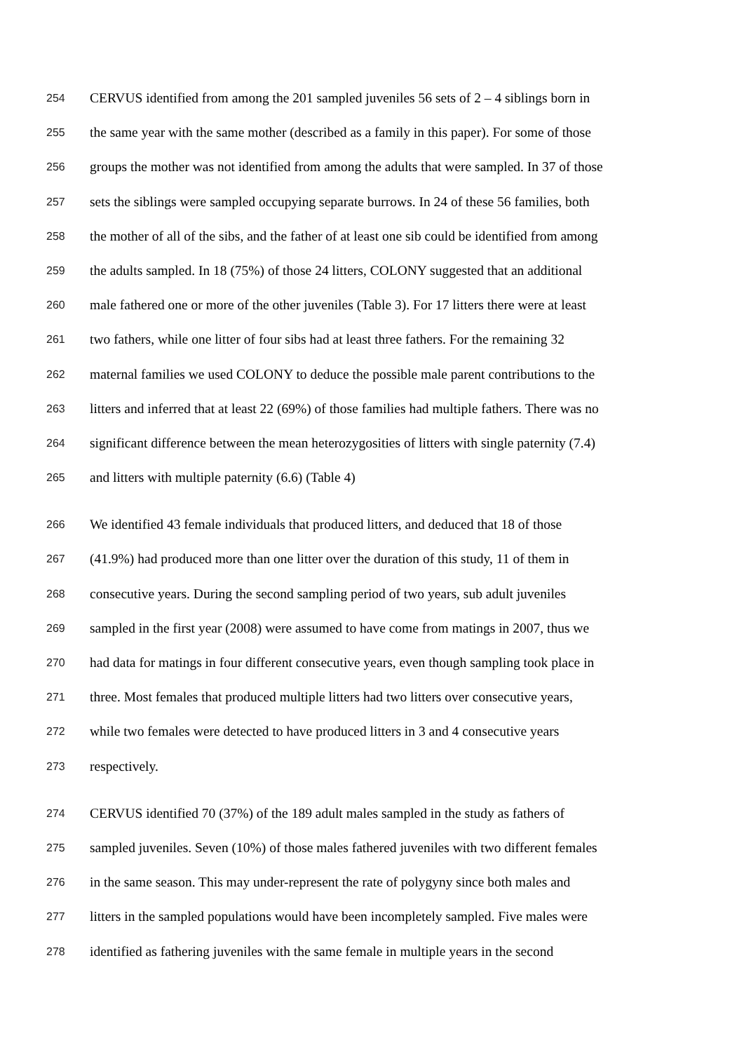254 CERVUS identified from among the 201 sampled juveniles 56 sets of 2 – 4 siblings born in
255 the same year with the same mother (described as a family in this paper). For some of those
256 groups the mother was not identified from among the adults that were sampled. In 37 of those
257 sets the siblings were sampled occupying separate burrows. In 24 of these 56 families, both
258 the mother of all of the sibs, and the father of at least one sib could be identified from among
259 the adults sampled. In 18 (75%) of those 24 litters, COLONY suggested that an additional
260 male fathered one or more of the other juveniles (Table 3). For 17 litters there were at least
261 two fathers, while one litter of four sibs had at least three fathers. For the remaining 32
262 maternal families we used COLONY to deduce the possible male parent contributions to the
263 litters and inferred that at least 22 (69%) of those families had multiple fathers. There was no
264 significant difference between the mean heterozygosities of litters with single paternity (7.4)
265 and litters with multiple paternity (6.6) (Table 4)
266 We identified 43 female individuals that produced litters, and deduced that 18 of those
267 (41.9%) had produced more than one litter over the duration of this study, 11 of them in
268 consecutive years. During the second sampling period of two years, sub adult juveniles
269 sampled in the first year (2008) were assumed to have come from matings in 2007, thus we
270 had data for matings in four different consecutive years, even though sampling took place in
271 three. Most females that produced multiple litters had two litters over consecutive years,
272 while two females were detected to have produced litters in 3 and 4 consecutive years
273 respectively.
274 CERVUS identified 70 (37%) of the 189 adult males sampled in the study as fathers of
275 sampled juveniles. Seven (10%) of those males fathered juveniles with two different females
276 in the same season. This may under-represent the rate of polygyny since both males and
277 litters in the sampled populations would have been incompletely sampled. Five males were
278 identified as fathering juveniles with the same female in multiple years in the second